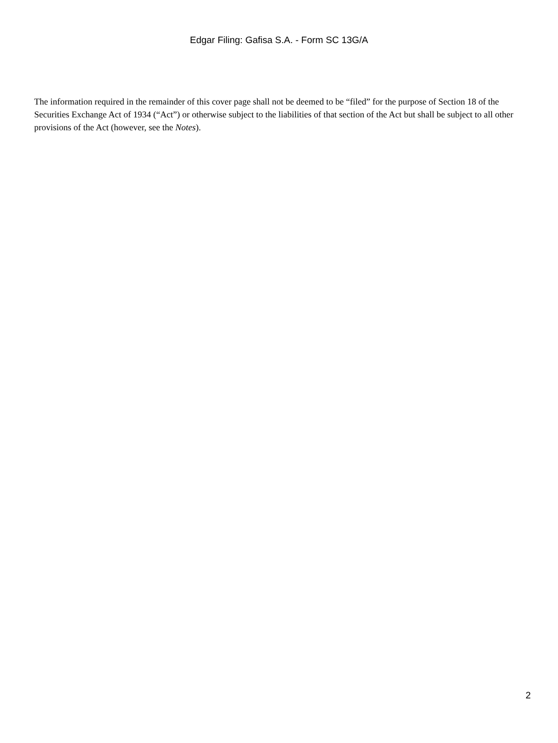Edgar Filing: Gafisa S.A. - Form SC 13G/A
The information required in the remainder of this cover page shall not be deemed to be “filed” for the purpose of Section 18 of the Securities Exchange Act of 1934 (“Act”) or otherwise subject to the liabilities of that section of the Act but shall be subject to all other provisions of the Act (however, see the Notes).
2